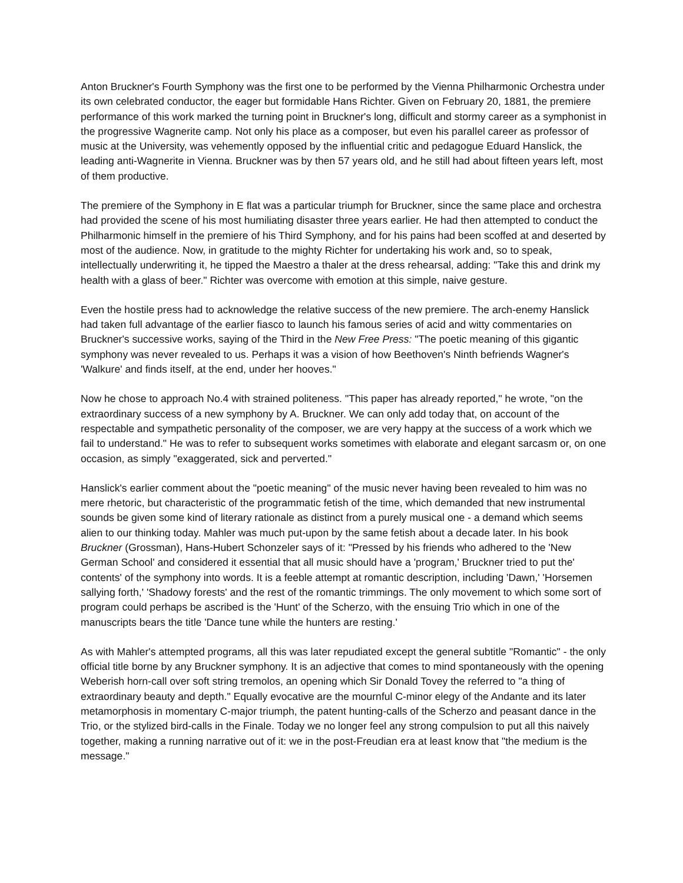Anton Bruckner's Fourth Symphony was the first one to be performed by the Vienna Philharmonic Orchestra under its own celebrated conductor, the eager but formidable Hans Richter. Given on February 20, 1881, the premiere performance of this work marked the turning point in Bruckner's long, difficult and stormy career as a symphonist in the progressive Wagnerite camp. Not only his place as a composer, but even his parallel career as professor of music at the University, was vehemently opposed by the influential critic and pedagogue Eduard Hanslick, the leading anti-Wagnerite in Vienna. Bruckner was by then 57 years old, and he still had about fifteen years left, most of them productive.
The premiere of the Symphony in E flat was a particular triumph for Bruckner, since the same place and orchestra had provided the scene of his most humiliating disaster three years earlier. He had then attempted to conduct the Philharmonic himself in the premiere of his Third Symphony, and for his pains had been scoffed at and deserted by most of the audience. Now, in gratitude to the mighty Richter for undertaking his work and, so to speak, intellectually underwriting it, he tipped the Maestro a thaler at the dress rehearsal, adding: "Take this and drink my health with a glass of beer." Richter was overcome with emotion at this simple, naive gesture.
Even the hostile press had to acknowledge the relative success of the new premiere. The arch-enemy Hanslick had taken full advantage of the earlier fiasco to launch his famous series of acid and witty commentaries on Bruckner's successive works, saying of the Third in the New Free Press: "The poetic meaning of this gigantic symphony was never revealed to us. Perhaps it was a vision of how Beethoven's Ninth befriends Wagner's 'Walkure' and finds itself, at the end, under her hooves."
Now he chose to approach No.4 with strained politeness. "This paper has already reported," he wrote, "on the extraordinary success of a new symphony by A. Bruckner. We can only add today that, on account of the respectable and sympathetic personality of the composer, we are very happy at the success of a work which we fail to understand." He was to refer to subsequent works sometimes with elaborate and elegant sarcasm or, on one occasion, as simply "exaggerated, sick and perverted."
Hanslick's earlier comment about the "poetic meaning" of the music never having been revealed to him was no mere rhetoric, but characteristic of the programmatic fetish of the time, which demanded that new instrumental sounds be given some kind of literary rationale as distinct from a purely musical one - a demand which seems alien to our thinking today. Mahler was much put-upon by the same fetish about a decade later. In his book Bruckner (Grossman), Hans-Hubert Schonzeler says of it: "Pressed by his friends who adhered to the 'New German School' and considered it essential that all music should have a 'program,' Bruckner tried to put the' contents' of the symphony into words. It is a feeble attempt at romantic description, including 'Dawn,' 'Horsemen sallying forth,' 'Shadowy forests' and the rest of the romantic trimmings. The only movement to which some sort of program could perhaps be ascribed is the 'Hunt' of the Scherzo, with the ensuing Trio which in one of the manuscripts bears the title 'Dance tune while the hunters are resting.'
As with Mahler's attempted programs, all this was later repudiated except the general subtitle "Romantic" - the only official title borne by any Bruckner symphony. It is an adjective that comes to mind spontaneously with the opening Weberish horn-call over soft string tremolos, an opening which Sir Donald Tovey the referred to "a thing of extraordinary beauty and depth." Equally evocative are the mournful C-minor elegy of the Andante and its later metamorphosis in momentary C-major triumph, the patent hunting-calls of the Scherzo and peasant dance in the Trio, or the stylized bird-calls in the Finale. Today we no longer feel any strong compulsion to put all this naively together, making a running narrative out of it: we in the post-Freudian era at least know that "the medium is the message."